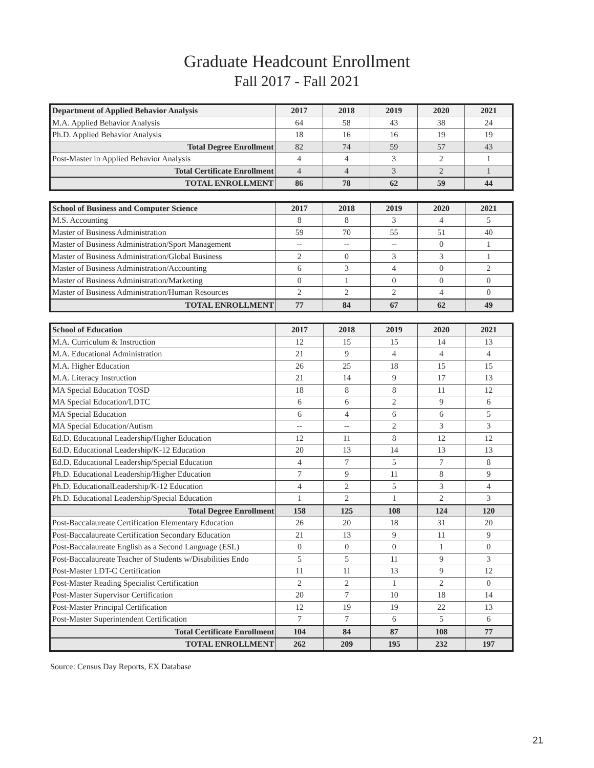Graduate Headcount Enrollment
Fall 2017 - Fall 2021
| Department of Applied Behavior Analysis | 2017 | 2018 | 2019 | 2020 | 2021 |
| --- | --- | --- | --- | --- | --- |
| M.A. Applied Behavior Analysis | 64 | 58 | 43 | 38 | 24 |
| Ph.D. Applied Behavior Analysis | 18 | 16 | 16 | 19 | 19 |
| Total Degree Enrollment | 82 | 74 | 59 | 57 | 43 |
| Post-Master in Applied Behavior Analysis | 4 | 4 | 3 | 2 | 1 |
| Total Certificate Enrollment | 4 | 4 | 3 | 2 | 1 |
| TOTAL ENROLLMENT | 86 | 78 | 62 | 59 | 44 |
| School of Business and Computer Science | 2017 | 2018 | 2019 | 2020 | 2021 |
| --- | --- | --- | --- | --- | --- |
| M.S. Accounting | 8 | 8 | 3 | 4 | 5 |
| Master of Business Administration | 59 | 70 | 55 | 51 | 40 |
| Master of Business Administration/Sport Management | -- | -- | -- | 0 | 1 |
| Master of Business Administration/Global Business | 2 | 0 | 3 | 3 | 1 |
| Master of Business Administration/Accounting | 6 | 3 | 4 | 0 | 2 |
| Master of Business Administration/Marketing | 0 | 1 | 0 | 0 | 0 |
| Master of Business Administration/Human Resources | 2 | 2 | 2 | 4 | 0 |
| TOTAL ENROLLMENT | 77 | 84 | 67 | 62 | 49 |
| School of Education | 2017 | 2018 | 2019 | 2020 | 2021 |
| --- | --- | --- | --- | --- | --- |
| M.A. Curriculum & Instruction | 12 | 15 | 15 | 14 | 13 |
| M.A. Educational Administration | 21 | 9 | 4 | 4 | 4 |
| M.A. Higher Education | 26 | 25 | 18 | 15 | 15 |
| M.A. Literacy Instruction | 21 | 14 | 9 | 17 | 13 |
| MA Special Education TOSD | 18 | 8 | 8 | 11 | 12 |
| MA Special Education/LDTC | 6 | 6 | 2 | 9 | 6 |
| MA Special Education | 6 | 4 | 6 | 6 | 5 |
| MA Special Education/Autism | -- | -- | 2 | 3 | 3 |
| Ed.D. Educational Leadership/Higher Education | 12 | 11 | 8 | 12 | 12 |
| Ed.D. Educational Leadership/K-12 Education | 20 | 13 | 14 | 13 | 13 |
| Ed.D. Educational Leadership/Special Education | 4 | 7 | 5 | 7 | 8 |
| Ph.D. Educational Leadership/Higher Education | 7 | 9 | 11 | 8 | 9 |
| Ph.D. EducationalLeadership/K-12 Education | 4 | 2 | 5 | 3 | 4 |
| Ph.D. Educational Leadership/Special Education | 1 | 2 | 1 | 2 | 3 |
| Total Degree Enrollment | 158 | 125 | 108 | 124 | 120 |
| Post-Baccalaureate Certification Elementary Education | 26 | 20 | 18 | 31 | 20 |
| Post-Baccalaureate Certification Secondary Education | 21 | 13 | 9 | 11 | 9 |
| Post-Baccalaureate English as a Second Language (ESL) | 0 | 0 | 0 | 1 | 0 |
| Post-Baccalaureate Teacher of Students w/Disabilities Endo | 5 | 5 | 11 | 9 | 3 |
| Post-Master LDT-C Certification | 11 | 11 | 13 | 9 | 12 |
| Post-Master Reading Specialist Certification | 2 | 2 | 1 | 2 | 0 |
| Post-Master Supervisor Certification | 20 | 7 | 10 | 18 | 14 |
| Post-Master Principal Certification | 12 | 19 | 19 | 22 | 13 |
| Post-Master Superintendent Certification | 7 | 7 | 6 | 5 | 6 |
| Total Certificate Enrollment | 104 | 84 | 87 | 108 | 77 |
| TOTAL ENROLLMENT | 262 | 209 | 195 | 232 | 197 |
Source: Census Day Reports, EX Database
21